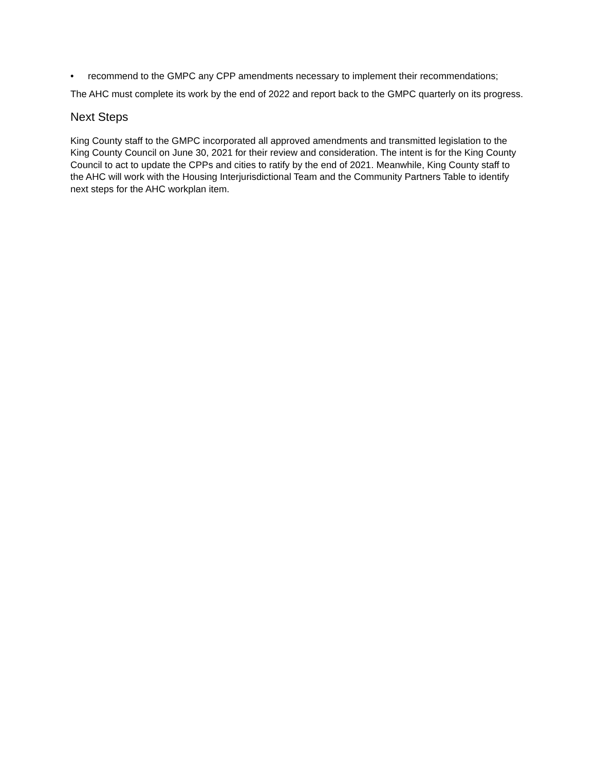• recommend to the GMPC any CPP amendments necessary to implement their recommendations;
The AHC must complete its work by the end of 2022 and report back to the GMPC quarterly on its progress.
Next Steps
King County staff to the GMPC incorporated all approved amendments and transmitted legislation to the King County Council on June 30, 2021 for their review and consideration. The intent is for the King County Council to act to update the CPPs and cities to ratify by the end of 2021. Meanwhile, King County staff to the AHC will work with the Housing Interjurisdictional Team and the Community Partners Table to identify next steps for the AHC workplan item.